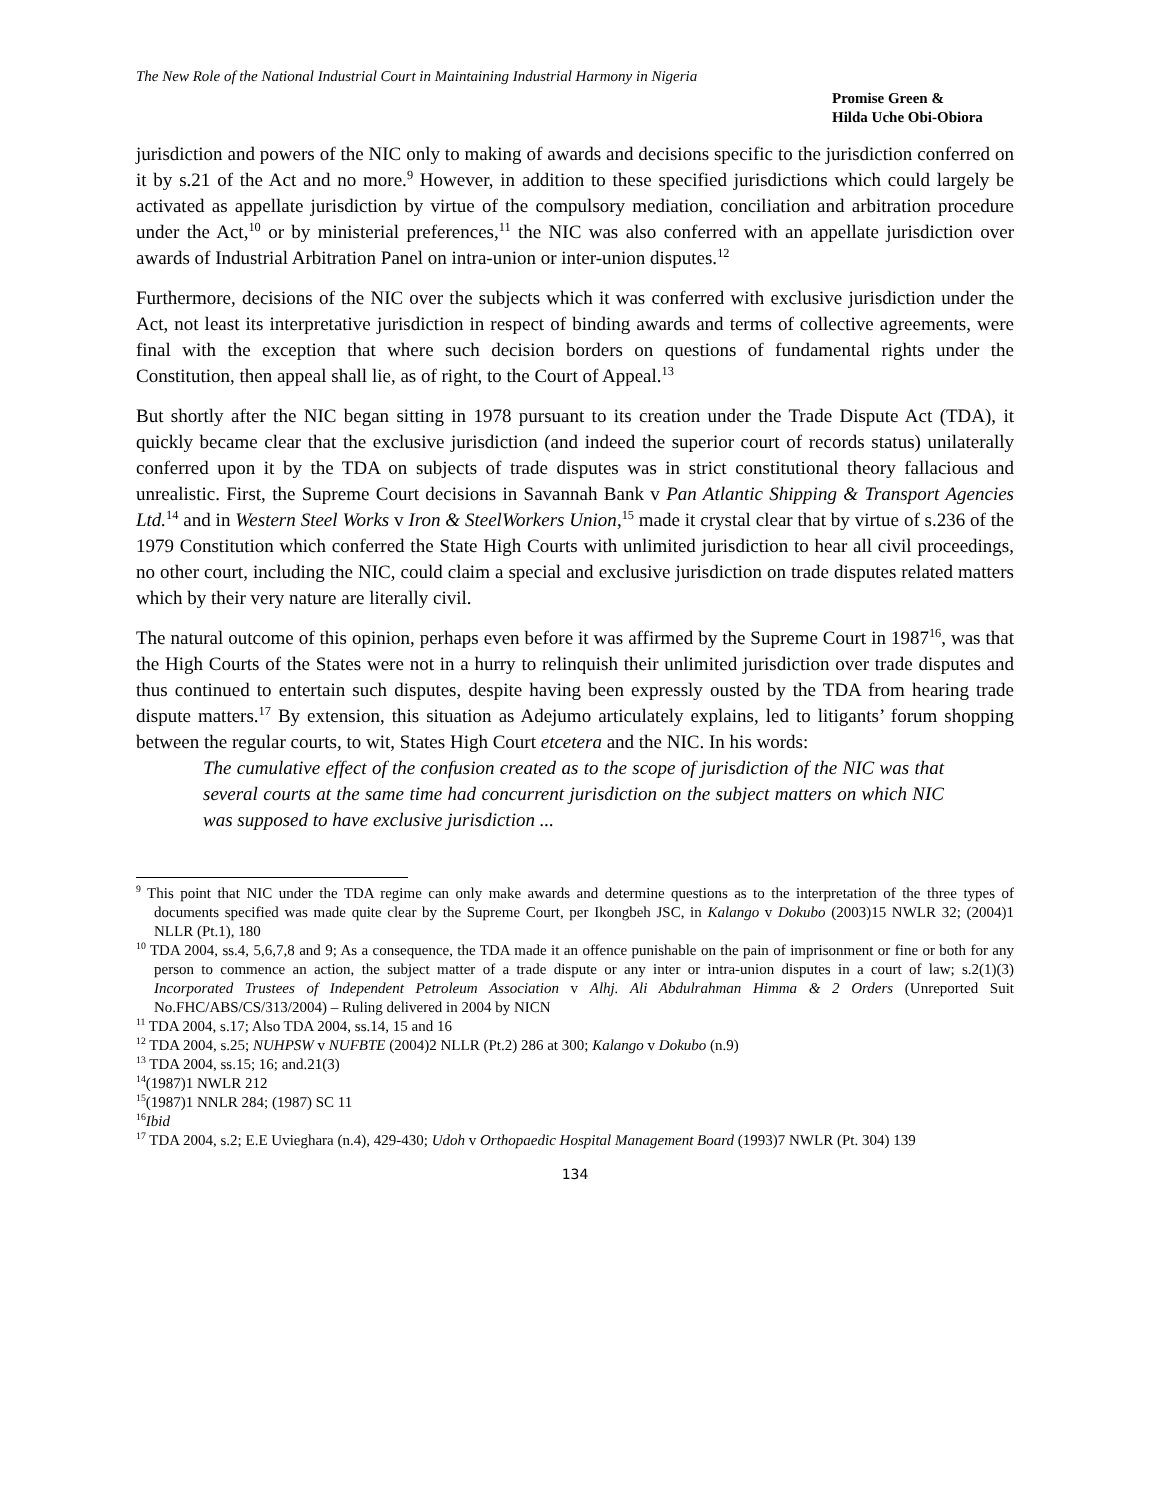The New Role of the National Industrial Court in Maintaining Industrial Harmony in Nigeria
Promise Green &
Hilda Uche Obi-Obiora
jurisdiction and powers of the NIC only to making of awards and decisions specific to the jurisdiction conferred on it by s.21 of the Act and no more.<sup>9</sup> However, in addition to these specified jurisdictions which could largely be activated as appellate jurisdiction by virtue of the compulsory mediation, conciliation and arbitration procedure under the Act,<sup>10</sup> or by ministerial preferences,<sup>11</sup> the NIC was also conferred with an appellate jurisdiction over awards of Industrial Arbitration Panel on intra-union or inter-union disputes.<sup>12</sup>
Furthermore, decisions of the NIC over the subjects which it was conferred with exclusive jurisdiction under the Act, not least its interpretative jurisdiction in respect of binding awards and terms of collective agreements, were final with the exception that where such decision borders on questions of fundamental rights under the Constitution, then appeal shall lie, as of right, to the Court of Appeal.<sup>13</sup>
But shortly after the NIC began sitting in 1978 pursuant to its creation under the Trade Dispute Act (TDA), it quickly became clear that the exclusive jurisdiction (and indeed the superior court of records status) unilaterally conferred upon it by the TDA on subjects of trade disputes was in strict constitutional theory fallacious and unrealistic. First, the Supreme Court decisions in Savannah Bank v Pan Atlantic Shipping & Transport Agencies Ltd.<sup>14</sup> and in Western Steel Works v Iron & SteelWorkers Union,<sup>15</sup> made it crystal clear that by virtue of s.236 of the 1979 Constitution which conferred the State High Courts with unlimited jurisdiction to hear all civil proceedings, no other court, including the NIC, could claim a special and exclusive jurisdiction on trade disputes related matters which by their very nature are literally civil.
The natural outcome of this opinion, perhaps even before it was affirmed by the Supreme Court in 1987<sup>16</sup>, was that the High Courts of the States were not in a hurry to relinquish their unlimited jurisdiction over trade disputes and thus continued to entertain such disputes, despite having been expressly ousted by the TDA from hearing trade dispute matters.<sup>17</sup> By extension, this situation as Adejumo articulately explains, led to litigants’ forum shopping between the regular courts, to wit, States High Court etcetera and the NIC. In his words:
The cumulative effect of the confusion created as to the scope of jurisdiction of the NIC was that several courts at the same time had concurrent jurisdiction on the subject matters on which NIC was supposed to have exclusive jurisdiction ...
<sup>9</sup> This point that NIC under the TDA regime can only make awards and determine questions as to the interpretation of the three types of documents specified was made quite clear by the Supreme Court, per Ikongbeh JSC, in Kalango v Dokubo (2003)15 NWLR 32; (2004)1 NLLR (Pt.1), 180
<sup>10</sup> TDA 2004, ss.4, 5,6,7,8 and 9; As a consequence, the TDA made it an offence punishable on the pain of imprisonment or fine or both for any person to commence an action, the subject matter of a trade dispute or any inter or intra-union disputes in a court of law; s.2(1)(3) Incorporated Trustees of Independent Petroleum Association v Alhj. Ali Abdulrahman Himma & 2 Orders (Unreported Suit No.FHC/ABS/CS/313/2004) – Ruling delivered in 2004 by NICN
<sup>11</sup> TDA 2004, s.17; Also TDA 2004, ss.14, 15 and 16
<sup>12</sup> TDA 2004, s.25; NUHPSW v NUFBTE (2004)2 NLLR (Pt.2) 286 at 300; Kalango v Dokubo (n.9)
<sup>13</sup> TDA 2004, ss.15; 16; and.21(3)
<sup>14</sup> (1987)1 NWLR 212
<sup>15</sup> (1987)1 NNLR 284; (1987) SC 11
<sup>16</sup> Ibid
<sup>17</sup> TDA 2004, s.2; E.E Uvieghara (n.4), 429-430; Udoh v Orthopaedic Hospital Management Board (1993)7 NWLR (Pt. 304) 139
134